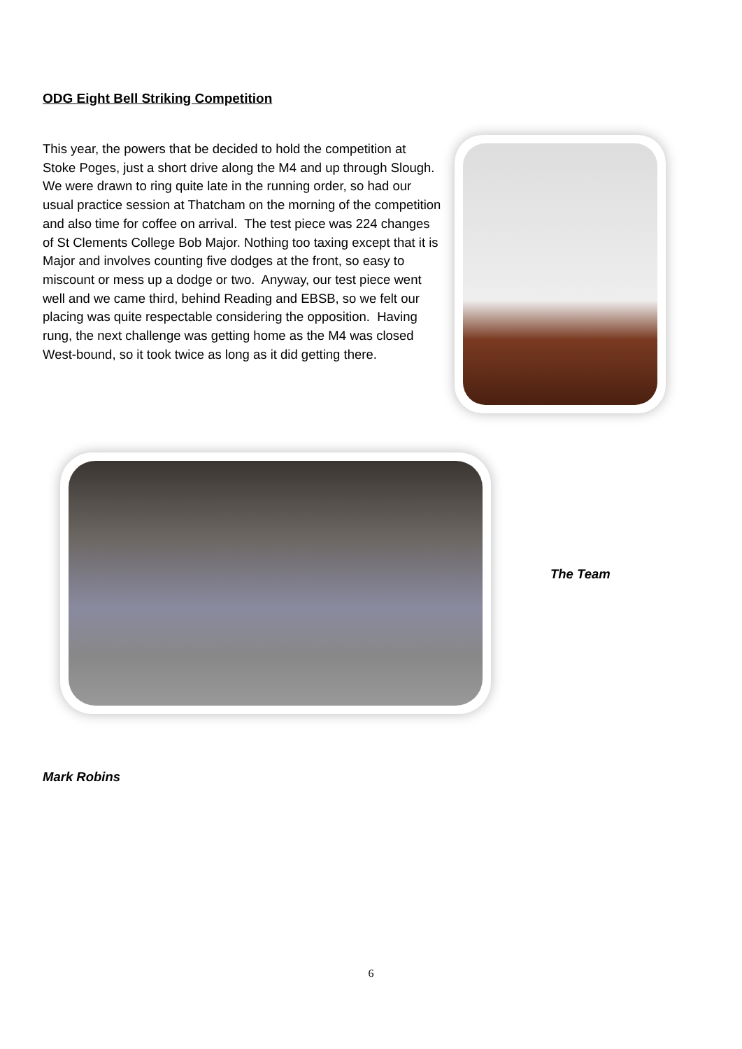ODG Eight Bell Striking Competition
This year, the powers that be decided to hold the competition at Stoke Poges, just a short drive along the M4 and up through Slough. We were drawn to ring quite late in the running order, so had our usual practice session at Thatcham on the morning of the competition and also time for coffee on arrival. The test piece was 224 changes of St Clements College Bob Major. Nothing too taxing except that it is Major and involves counting five dodges at the front, so easy to miscount or mess up a dodge or two. Anyway, our test piece went well and we came third, behind Reading and EBSB, so we felt our placing was quite respectable considering the opposition. Having rung, the next challenge was getting home as the M4 was closed West-bound, so it took twice as long as it did getting there.
The Team
Mark Robins
6